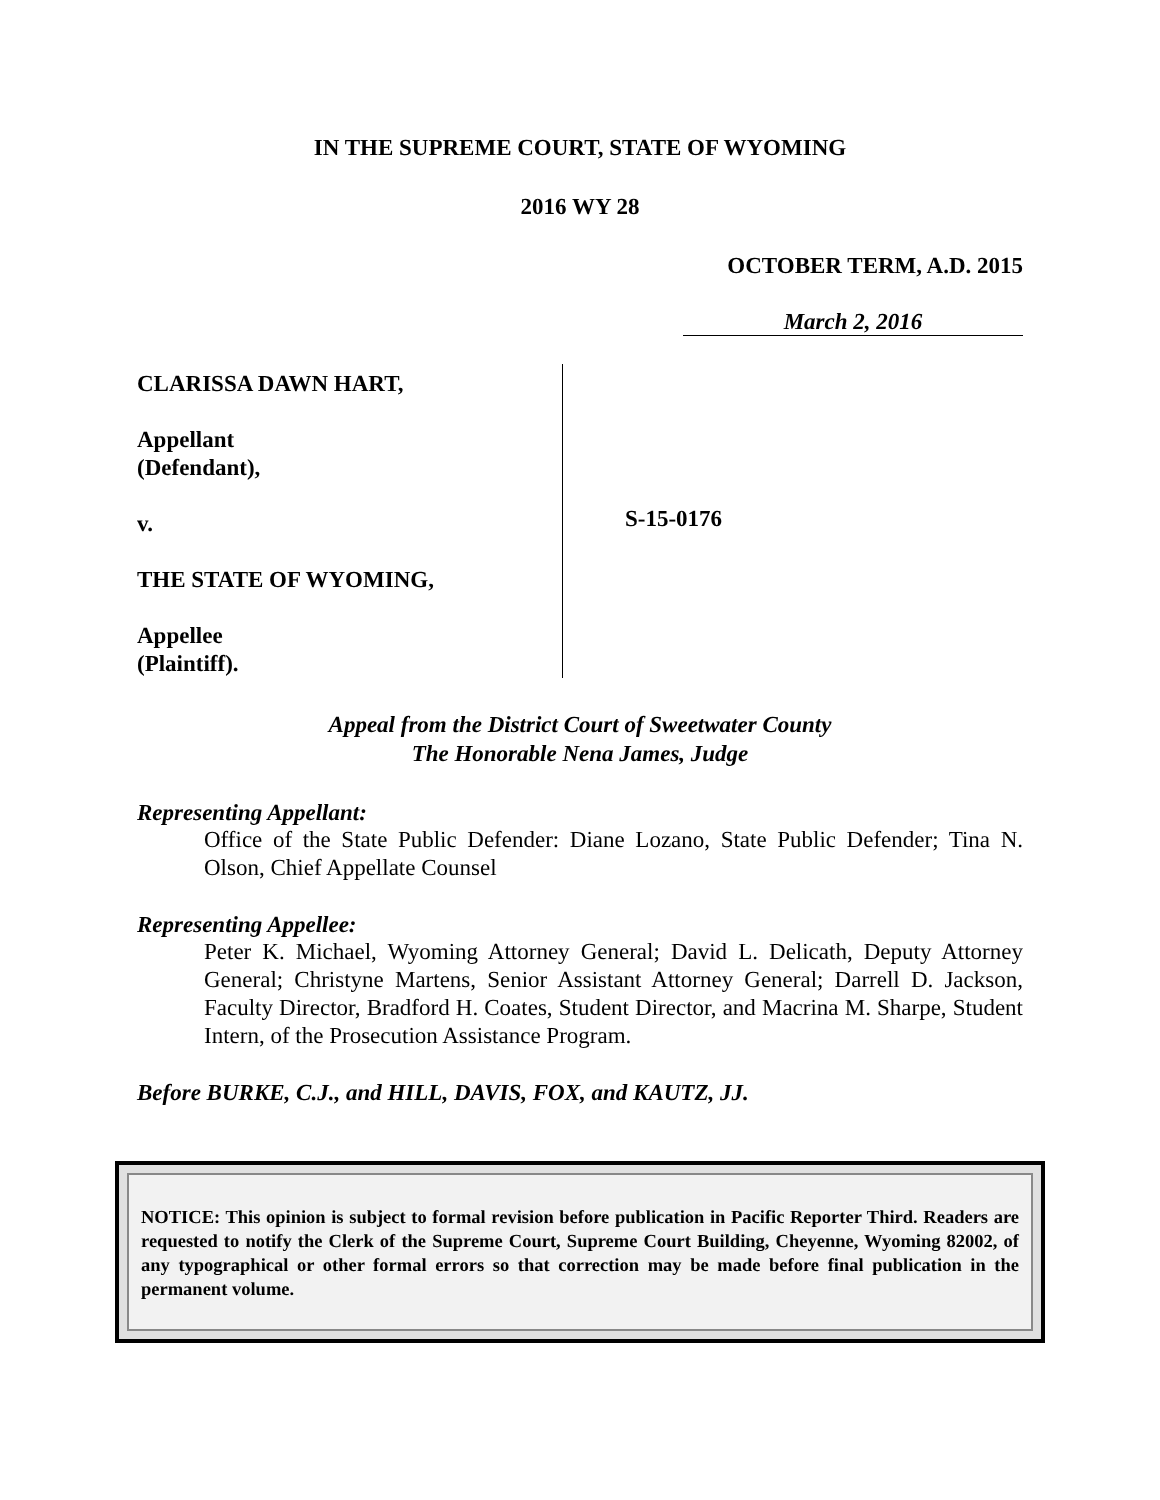IN THE SUPREME COURT, STATE OF WYOMING
2016 WY 28
OCTOBER TERM, A.D. 2015
March 2, 2016
CLARISSA DAWN HART,
Appellant
(Defendant),
v.
THE STATE OF WYOMING,
Appellee
(Plaintiff).
S-15-0176
Appeal from the District Court of Sweetwater County
The Honorable Nena James, Judge
Representing Appellant:
Office of the State Public Defender: Diane Lozano, State Public Defender; Tina N. Olson, Chief Appellate Counsel
Representing Appellee:
Peter K. Michael, Wyoming Attorney General; David L. Delicath, Deputy Attorney General; Christyne Martens, Senior Assistant Attorney General; Darrell D. Jackson, Faculty Director, Bradford H. Coates, Student Director, and Macrina M. Sharpe, Student Intern, of the Prosecution Assistance Program.
Before BURKE, C.J., and HILL, DAVIS, FOX, and KAUTZ, JJ.
NOTICE: This opinion is subject to formal revision before publication in Pacific Reporter Third. Readers are requested to notify the Clerk of the Supreme Court, Supreme Court Building, Cheyenne, Wyoming 82002, of any typographical or other formal errors so that correction may be made before final publication in the permanent volume.